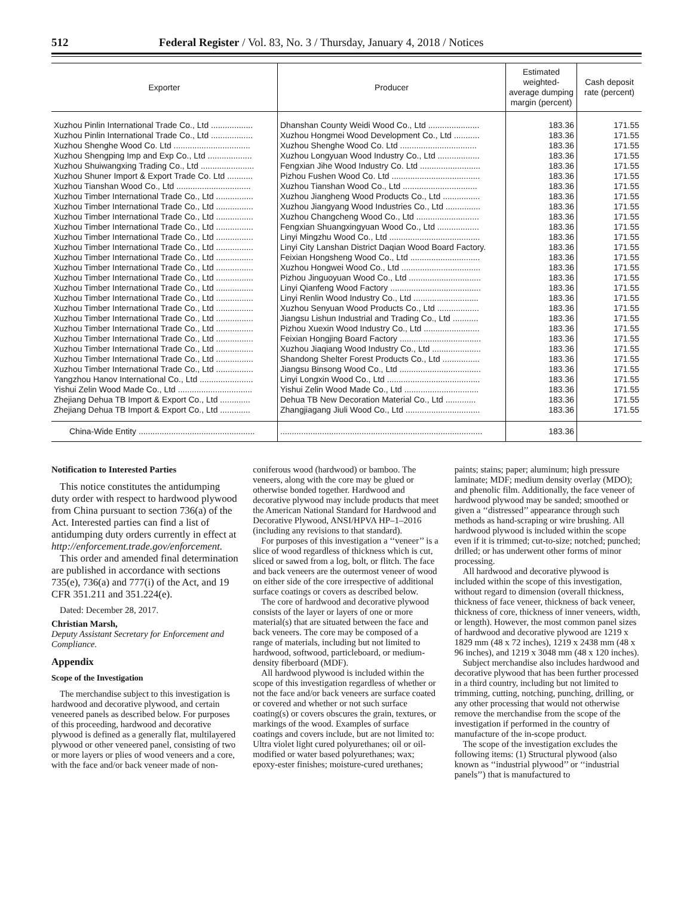512 Federal Register / Vol. 83, No. 3 / Thursday, January 4, 2018 / Notices
| Exporter | Producer | Estimated weighted-average dumping margin (percent) | Cash deposit rate (percent) |
| --- | --- | --- | --- |
| Xuzhou Pinlin International Trade Co., Ltd .................. | Dhanshan County Weidi Wood Co., Ltd ...................... | 183.36 | 171.55 |
| Xuzhou Pinlin International Trade Co., Ltd .................. | Xuzhou Hongmei Wood Development Co., Ltd ........... | 183.36 | 171.55 |
| Xuzhou Shenghe Wood Co. Ltd ................................. | Xuzhou Shenghe Wood Co. Ltd ................................. | 183.36 | 171.55 |
| Xuzhou Shengping Imp and Exp Co., Ltd ................... | Xuzhou Longyuan Wood Industry Co., Ltd .................. | 183.36 | 171.55 |
| Xuzhou Shuiwangxing Trading Co., Ltd ....................... | Fengxian Jihe Wood Industry Co. Ltd .......................... | 183.36 | 171.55 |
| Xuzhou Shuner Import & Export Trade Co. Ltd ........... | Pizhou Fushen Wood Co. Ltd ...................................... | 183.36 | 171.55 |
| Xuzhou Tianshan Wood Co., Ltd ................................ | Xuzhou Tianshan Wood Co., Ltd ................................ | 183.36 | 171.55 |
| Xuzhou Timber International Trade Co., Ltd ................ | Xuzhou Jiangheng Wood Products Co., Ltd ................ | 183.36 | 171.55 |
| Xuzhou Timber International Trade Co., Ltd ................ | Xuzhou Jiangyang Wood Industries Co., Ltd ............... | 183.36 | 171.55 |
| Xuzhou Timber International Trade Co., Ltd ................ | Xuzhou Changcheng Wood Co., Ltd ........................... | 183.36 | 171.55 |
| Xuzhou Timber International Trade Co., Ltd ................ | Fengxian Shuangxingyuan Wood Co., Ltd .................. | 183.36 | 171.55 |
| Xuzhou Timber International Trade Co., Ltd ................ | Linyi Mingzhu Wood Co., Ltd ....................................... | 183.36 | 171.55 |
| Xuzhou Timber International Trade Co., Ltd ................ | Linyi City Lanshan District Daqian Wood Board Factory. | 183.36 | 171.55 |
| Xuzhou Timber International Trade Co., Ltd ................ | Feixian Hongsheng Wood Co., Ltd .............................. | 183.36 | 171.55 |
| Xuzhou Timber International Trade Co., Ltd ................ | Xuzhou Hongwei Wood Co., Ltd .................................. | 183.36 | 171.55 |
| Xuzhou Timber International Trade Co., Ltd ................ | Pizhou Jinguoyuan Wood Co., Ltd ............................... | 183.36 | 171.55 |
| Xuzhou Timber International Trade Co., Ltd ................ | Linyi Qianfeng Wood Factory ....................................... | 183.36 | 171.55 |
| Xuzhou Timber International Trade Co., Ltd ................ | Linyi Renlin Wood Industry Co., Ltd ............................ | 183.36 | 171.55 |
| Xuzhou Timber International Trade Co., Ltd ................ | Xuzhou Senyuan Wood Products Co., Ltd .................. | 183.36 | 171.55 |
| Xuzhou Timber International Trade Co., Ltd ................ | Jiangsu Lishun Industrial and Trading Co., Ltd ........... | 183.36 | 171.55 |
| Xuzhou Timber International Trade Co., Ltd ................ | Pizhou Xuexin Wood Industry Co., Ltd ........................ | 183.36 | 171.55 |
| Xuzhou Timber International Trade Co., Ltd ................ | Feixian Hongjing Board Factory ................................... | 183.36 | 171.55 |
| Xuzhou Timber International Trade Co., Ltd ................ | Xuzhou Jiaqiang Wood Industry Co., Ltd ..................... | 183.36 | 171.55 |
| Xuzhou Timber International Trade Co., Ltd ................ | Shandong Shelter Forest Products Co., Ltd ................ | 183.36 | 171.55 |
| Xuzhou Timber International Trade Co., Ltd ................ | Jiangsu Binsong Wood Co., Ltd ................................... | 183.36 | 171.55 |
| Yangzhou Hanov International Co., Ltd ....................... | Linyi Longxin Wood Co., Ltd ........................................ | 183.36 | 171.55 |
| Yishui Zelin Wood Made Co., Ltd ................................ | Yishui Zelin Wood Made Co., Ltd ................................ | 183.36 | 171.55 |
| Zhejiang Dehua TB Import & Export Co., Ltd ............. | Dehua TB New Decoration Material Co., Ltd ............. | 183.36 | 171.55 |
| Zhejiang Dehua TB Import & Export Co., Ltd ............. | Zhangjiagang Jiuli Wood Co., Ltd ................................ | 183.36 | 171.55 |
| China-Wide Entity .................................................. | ....................................................................................... | 183.36 | |
Notification to Interested Parties
This notice constitutes the antidumping duty order with respect to hardwood plywood from China pursuant to section 736(a) of the Act. Interested parties can find a list of antidumping duty orders currently in effect at http://enforcement.trade.gov/enforcement.
This order and amended final determination are published in accordance with sections 735(e), 736(a) and 777(i) of the Act, and 19 CFR 351.211 and 351.224(e).
Dated: December 28, 2017.
Christian Marsh,
Deputy Assistant Secretary for Enforcement and Compliance.
Appendix
Scope of the Investigation
The merchandise subject to this investigation is hardwood and decorative plywood, and certain veneered panels as described below. For purposes of this proceeding, hardwood and decorative plywood is defined as a generally flat, multilayered plywood or other veneered panel, consisting of two or more layers or plies of wood veneers and a core, with the face and/or back veneer made of non-
coniferous wood (hardwood) or bamboo. The veneers, along with the core may be glued or otherwise bonded together. Hardwood and decorative plywood may include products that meet the American National Standard for Hardwood and Decorative Plywood, ANSI/HPVA HP–1–2016 (including any revisions to that standard).
For purposes of this investigation a ‘‘veneer’’ is a slice of wood regardless of thickness which is cut, sliced or sawed from a log, bolt, or flitch. The face and back veneers are the outermost veneer of wood on either side of the core irrespective of additional surface coatings or covers as described below.
The core of hardwood and decorative plywood consists of the layer or layers of one or more material(s) that are situated between the face and back veneers. The core may be composed of a range of materials, including but not limited to hardwood, softwood, particleboard, or medium-density fiberboard (MDF).
All hardwood plywood is included within the scope of this investigation regardless of whether or not the face and/or back veneers are surface coated or covered and whether or not such surface coating(s) or covers obscures the grain, textures, or markings of the wood. Examples of surface coatings and covers include, but are not limited to: Ultra violet light cured polyurethanes; oil or oil-modified or water based polyurethanes; wax; epoxy-ester finishes; moisture-cured urethanes;
paints; stains; paper; aluminum; high pressure laminate; MDF; medium density overlay (MDO); and phenolic film. Additionally, the face veneer of hardwood plywood may be sanded; smoothed or given a ‘‘distressed’’ appearance through such methods as hand-scraping or wire brushing. All hardwood plywood is included within the scope even if it is trimmed; cut-to-size; notched; punched; drilled; or has underwent other forms of minor processing.
All hardwood and decorative plywood is included within the scope of this investigation, without regard to dimension (overall thickness, thickness of face veneer, thickness of back veneer, thickness of core, thickness of inner veneers, width, or length). However, the most common panel sizes of hardwood and decorative plywood are 1219 x 1829 mm (48 x 72 inches), 1219 x 2438 mm (48 x 96 inches), and 1219 x 3048 mm (48 x 120 inches).
Subject merchandise also includes hardwood and decorative plywood that has been further processed in a third country, including but not limited to trimming, cutting, notching, punching, drilling, or any other processing that would not otherwise remove the merchandise from the scope of the investigation if performed in the country of manufacture of the in-scope product.
The scope of the investigation excludes the following items: (1) Structural plywood (also known as ‘‘industrial plywood’’ or ‘‘industrial panels’’) that is manufactured to